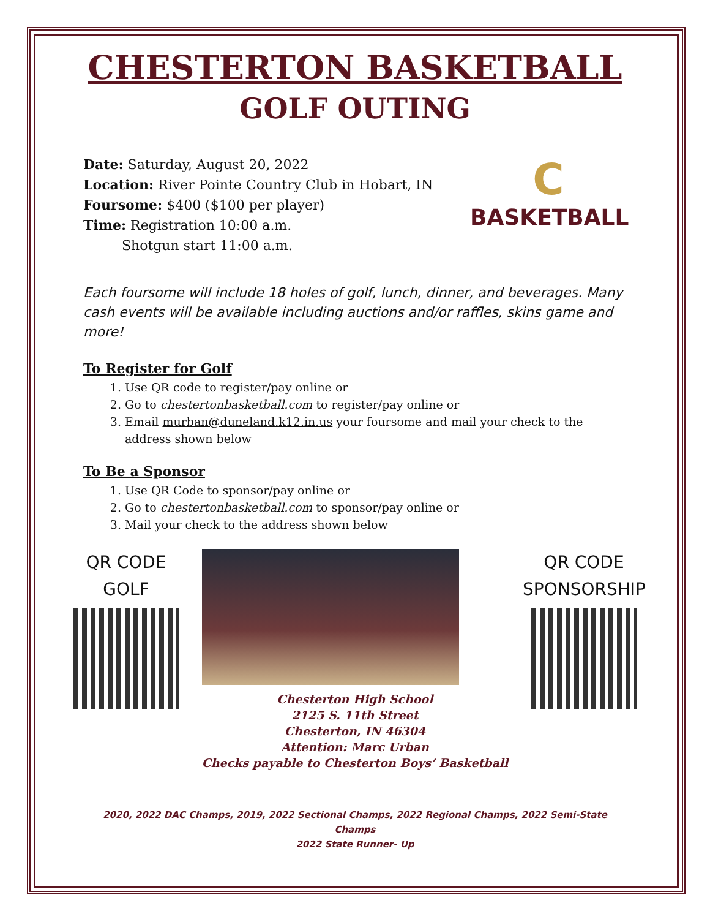CHESTERTON BASKETBALL
GOLF OUTING
Date: Saturday, August 20, 2022
Location: River Pointe Country Club in Hobart, IN
Foursome: $400 ($100 per player)
Time: Registration 10:00 a.m.
Shotgun start 11:00 a.m.
C
BASKETBALL
Each foursome will include 18 holes of golf, lunch, dinner, and beverages. Many cash events will be available including auctions and/or raffles, skins game and more!
To Register for Golf
1. Use QR code to register/pay online or
2. Go to chestertonbasketball.com to register/pay online or
3. Email murban@duneland.k12.in.us your foursome and mail your check to the address shown below
To Be a Sponsor
1. Use QR Code to sponsor/pay online or
2. Go to chestertonbasketball.com to sponsor/pay online or
3. Mail your check to the address shown below
QR CODE
GOLF
Chesterton High School
2125 S. 11th Street
Chesterton, IN 46304
Attention: Marc Urban
Checks payable to Chesterton Boys’ Basketball
QR CODE
SPONSORSHIP
2020, 2022 DAC Champs, 2019, 2022 Sectional Champs, 2022 Regional Champs, 2022 Semi-State Champs
2022 State Runner- Up